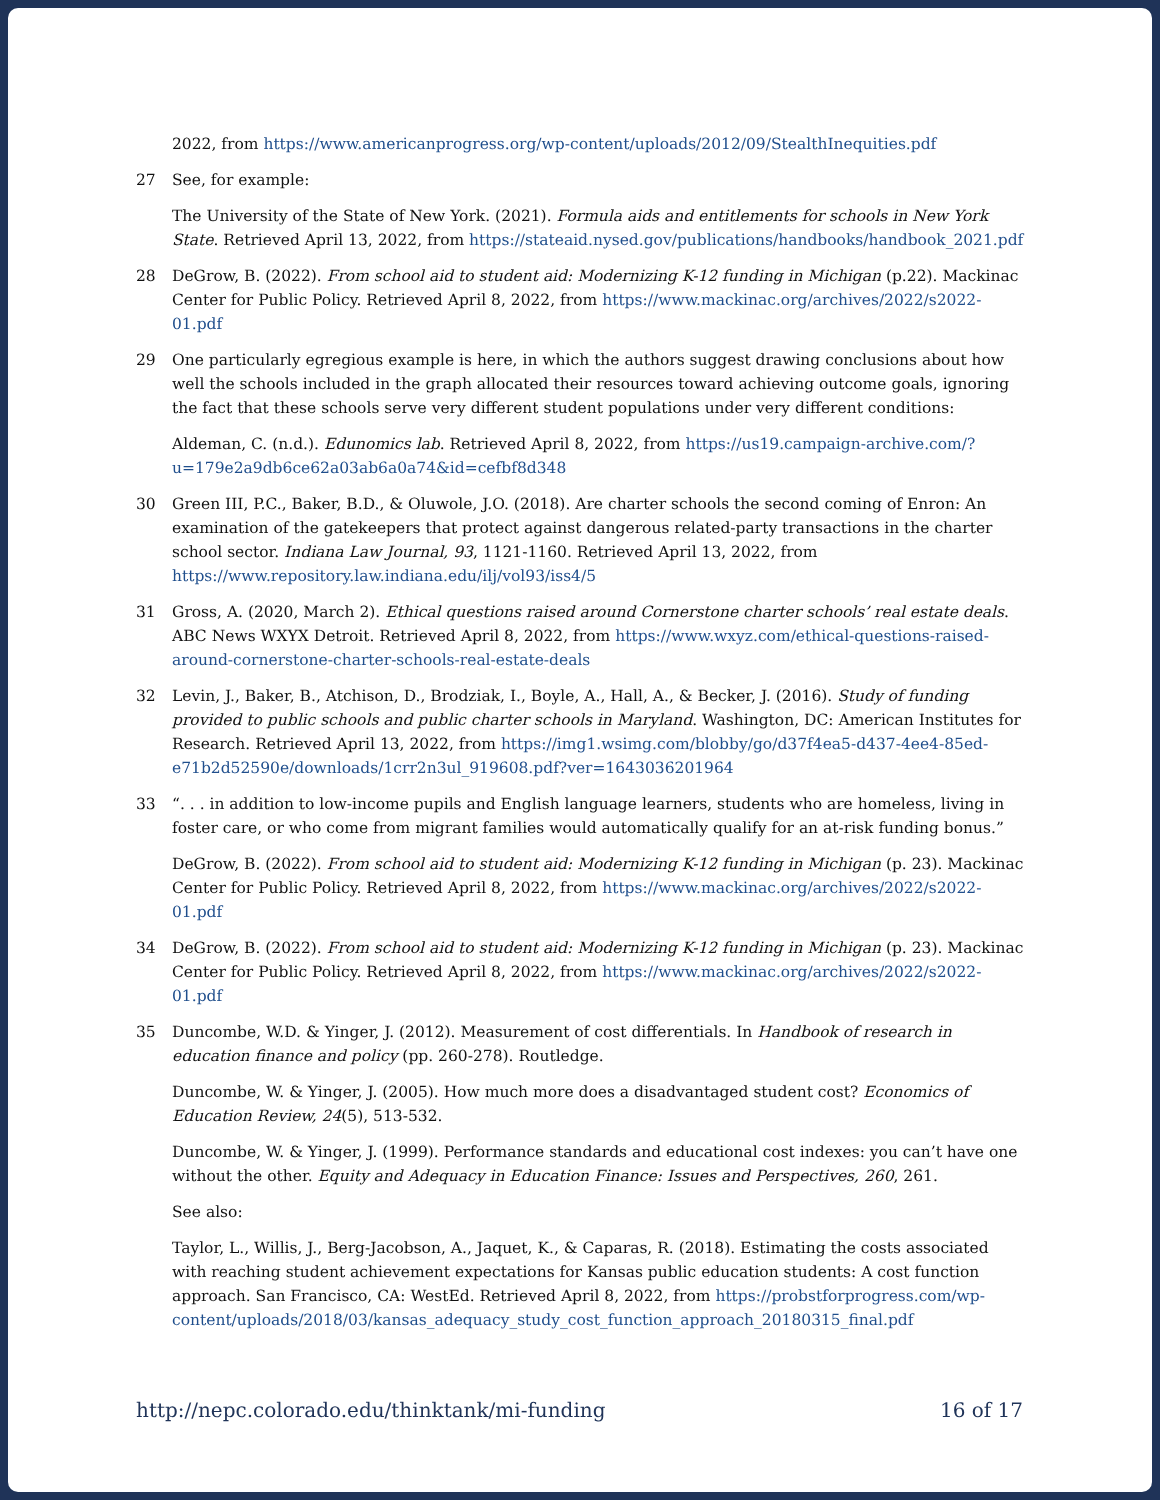2022, from https://www.americanprogress.org/wp-content/uploads/2012/09/StealthInequities.pdf
27 See, for example:
The University of the State of New York. (2021). Formula aids and entitlements for schools in New York State. Retrieved April 13, 2022, from https://stateaid.nysed.gov/publications/handbooks/handbook_2021.pdf
28 DeGrow, B. (2022). From school aid to student aid: Modernizing K-12 funding in Michigan (p.22). Mackinac Center for Public Policy. Retrieved April 8, 2022, from https://www.mackinac.org/archives/2022/s2022-01.pdf
29 One particularly egregious example is here, in which the authors suggest drawing conclusions about how well the schools included in the graph allocated their resources toward achieving outcome goals, ignoring the fact that these schools serve very different student populations under very different conditions:
Aldeman, C. (n.d.). Edunomics lab. Retrieved April 8, 2022, from https://us19.campaign-archive.com/?u=179e2a9db6ce62a03ab6a0a74&id=cefbf8d348
30 Green III, P.C., Baker, B.D., & Oluwole, J.O. (2018). Are charter schools the second coming of Enron: An examination of the gatekeepers that protect against dangerous related-party transactions in the charter school sector. Indiana Law Journal, 93, 1121-1160. Retrieved April 13, 2022, from https://www.repository.law.indiana.edu/ilj/vol93/iss4/5
31 Gross, A. (2020, March 2). Ethical questions raised around Cornerstone charter schools’ real estate deals. ABC News WXYX Detroit. Retrieved April 8, 2022, from https://www.wxyz.com/ethical-questions-raised-around-cornerstone-charter-schools-real-estate-deals
32 Levin, J., Baker, B., Atchison, D., Brodziak, I., Boyle, A., Hall, A., & Becker, J. (2016). Study of funding provided to public schools and public charter schools in Maryland. Washington, DC: American Institutes for Research. Retrieved April 13, 2022, from https://img1.wsimg.com/blobby/go/d37f4ea5-d437-4ee4-85ed-e71b2d52590e/downloads/1crr2n3ul_919608.pdf?ver=1643036201964
33 “. . . in addition to low-income pupils and English language learners, students who are homeless, living in foster care, or who come from migrant families would automatically qualify for an at-risk funding bonus.”
DeGrow, B. (2022). From school aid to student aid: Modernizing K-12 funding in Michigan (p. 23). Mackinac Center for Public Policy. Retrieved April 8, 2022, from https://www.mackinac.org/archives/2022/s2022-01.pdf
34 DeGrow, B. (2022). From school aid to student aid: Modernizing K-12 funding in Michigan (p. 23). Mackinac Center for Public Policy. Retrieved April 8, 2022, from https://www.mackinac.org/archives/2022/s2022-01.pdf
35 Duncombe, W.D. & Yinger, J. (2012). Measurement of cost differentials. In Handbook of research in education finance and policy (pp. 260-278). Routledge.
Duncombe, W. & Yinger, J. (2005). How much more does a disadvantaged student cost? Economics of Education Review, 24(5), 513-532.
Duncombe, W. & Yinger, J. (1999). Performance standards and educational cost indexes: you can’t have one without the other. Equity and Adequacy in Education Finance: Issues and Perspectives, 260, 261.
See also:
Taylor, L., Willis, J., Berg-Jacobson, A., Jaquet, K., & Caparas, R. (2018). Estimating the costs associated with reaching student achievement expectations for Kansas public education students: A cost function approach. San Francisco, CA: WestEd. Retrieved April 8, 2022, from https://probstforprogress.com/wp-content/uploads/2018/03/kansas_adequacy_study_cost_function_approach_20180315_final.pdf
http://nepc.colorado.edu/thinktank/mi-funding 16 of 17